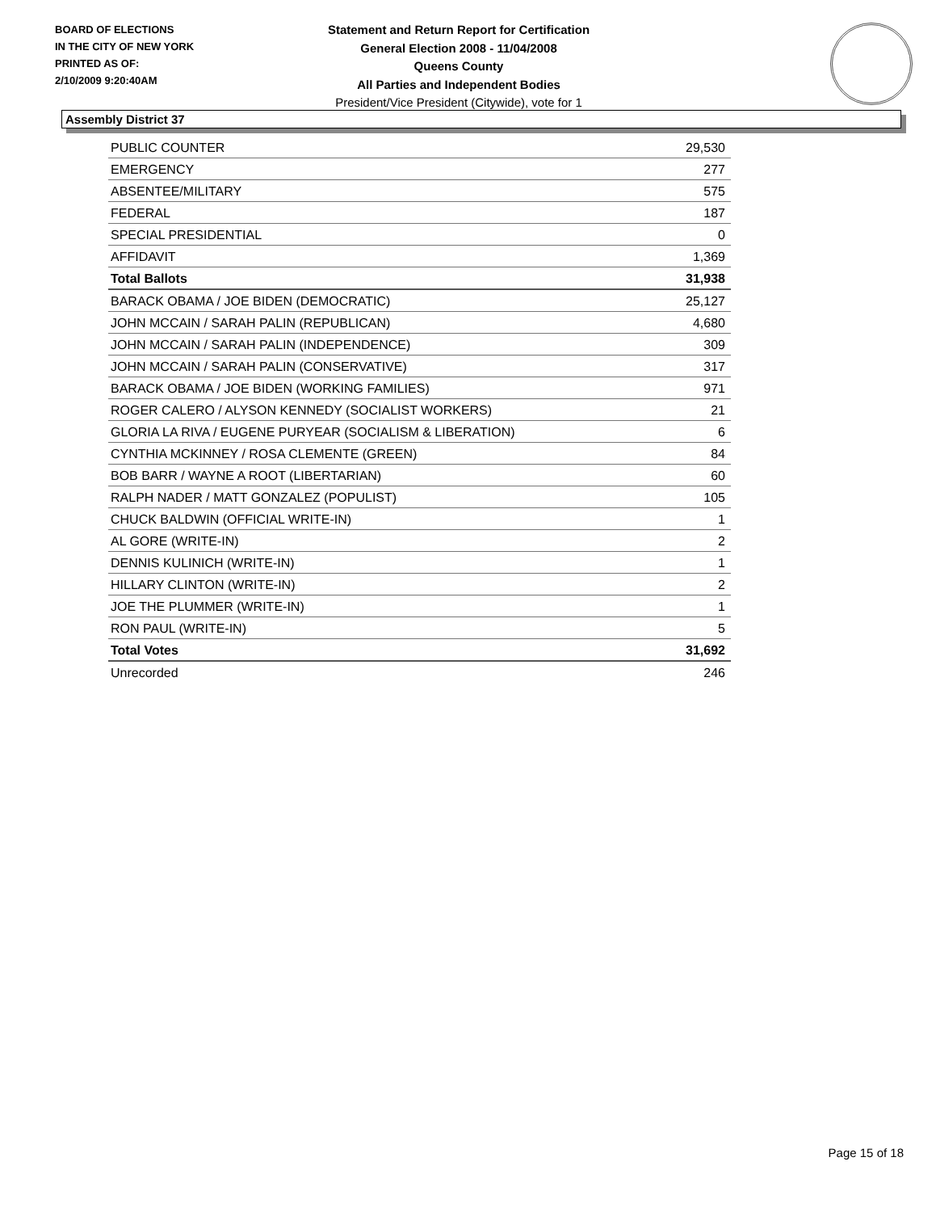BOARD OF ELECTIONS
IN THE CITY OF NEW YORK
PRINTED AS OF:
2/10/2009 9:20:40AM
Statement and Return Report for Certification
General Election 2008 - 11/04/2008
Queens County
All Parties and Independent Bodies
President/Vice President (Citywide), vote for 1
Assembly District 37
| PUBLIC COUNTER | 29,530 |
| EMERGENCY | 277 |
| ABSENTEE/MILITARY | 575 |
| FEDERAL | 187 |
| SPECIAL PRESIDENTIAL | 0 |
| AFFIDAVIT | 1,369 |
| Total Ballots | 31,938 |
| BARACK OBAMA / JOE BIDEN (DEMOCRATIC) | 25,127 |
| JOHN MCCAIN / SARAH PALIN (REPUBLICAN) | 4,680 |
| JOHN MCCAIN / SARAH PALIN (INDEPENDENCE) | 309 |
| JOHN MCCAIN / SARAH PALIN (CONSERVATIVE) | 317 |
| BARACK OBAMA / JOE BIDEN (WORKING FAMILIES) | 971 |
| ROGER CALERO / ALYSON KENNEDY (SOCIALIST WORKERS) | 21 |
| GLORIA LA RIVA / EUGENE PURYEAR (SOCIALISM & LIBERATION) | 6 |
| CYNTHIA MCKINNEY / ROSA CLEMENTE (GREEN) | 84 |
| BOB BARR / WAYNE A ROOT (LIBERTARIAN) | 60 |
| RALPH NADER / MATT GONZALEZ (POPULIST) | 105 |
| CHUCK BALDWIN (OFFICIAL WRITE-IN) | 1 |
| AL GORE (WRITE-IN) | 2 |
| DENNIS KULINICH (WRITE-IN) | 1 |
| HILLARY CLINTON (WRITE-IN) | 2 |
| JOE THE PLUMMER (WRITE-IN) | 1 |
| RON PAUL (WRITE-IN) | 5 |
| Total Votes | 31,692 |
| Unrecorded | 246 |
Page 15 of 18